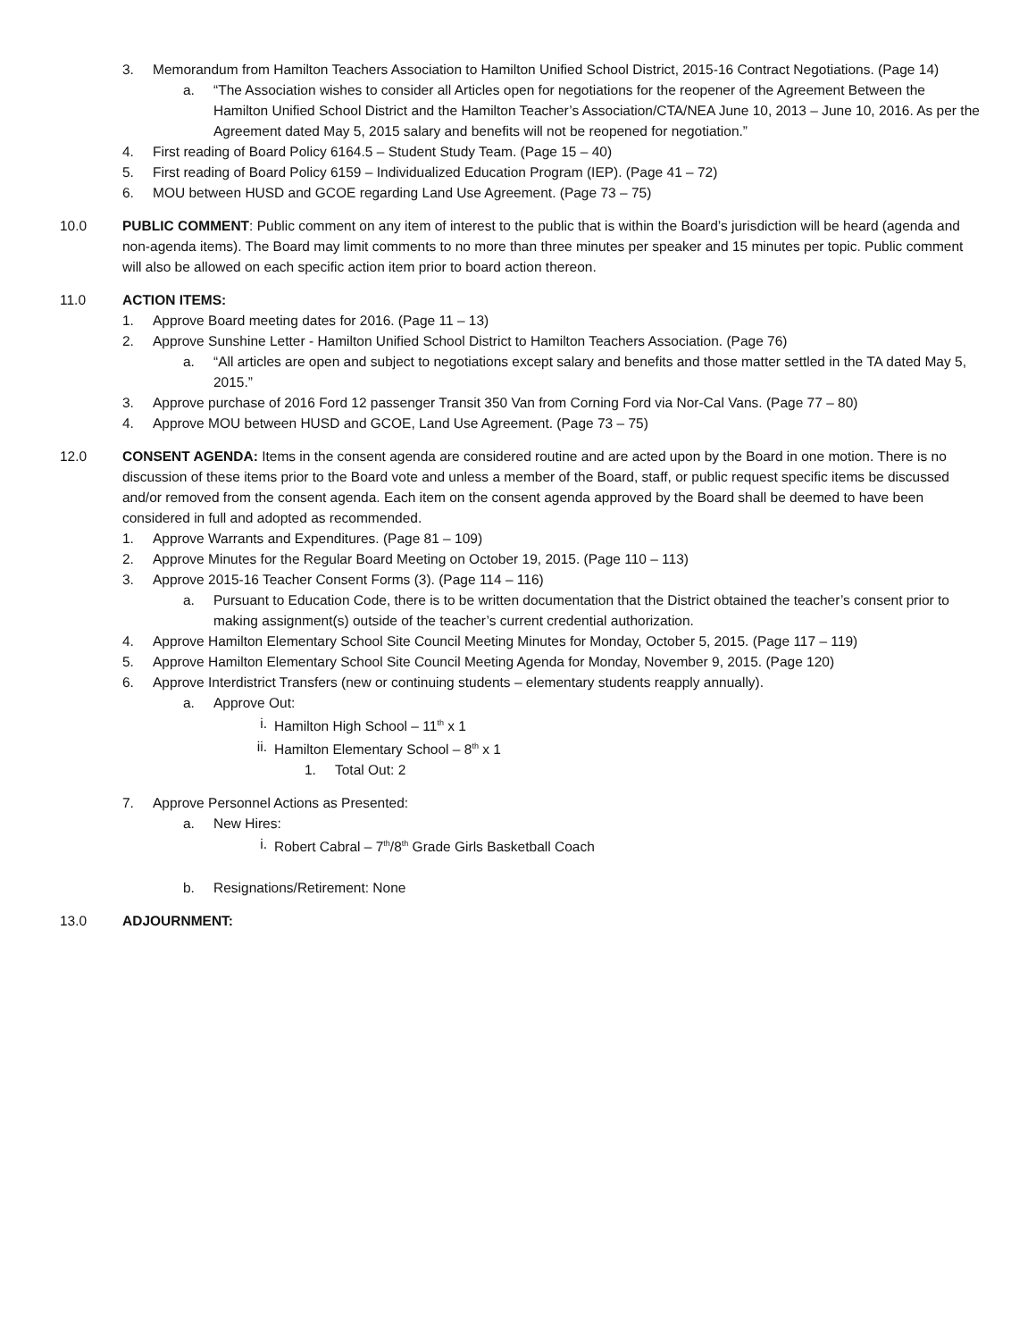3. Memorandum from Hamilton Teachers Association to Hamilton Unified School District, 2015-16 Contract Negotiations. (Page 14)
a. “The Association wishes to consider all Articles open for negotiations for the reopener of the Agreement Between the Hamilton Unified School District and the Hamilton Teacher’s Association/CTA/NEA June 10, 2013 – June 10, 2016. As per the Agreement dated May 5, 2015 salary and benefits will not be reopened for negotiation.”
4. First reading of Board Policy 6164.5 – Student Study Team. (Page 15 – 40)
5. First reading of Board Policy 6159 – Individualized Education Program (IEP). (Page 41 – 72)
6. MOU between HUSD and GCOE regarding Land Use Agreement. (Page 73 – 75)
10.0 PUBLIC COMMENT: Public comment on any item of interest to the public that is within the Board’s jurisdiction will be heard (agenda and non-agenda items). The Board may limit comments to no more than three minutes per speaker and 15 minutes per topic. Public comment will also be allowed on each specific action item prior to board action thereon.
11.0 ACTION ITEMS:
1. Approve Board meeting dates for 2016. (Page 11 – 13)
2. Approve Sunshine Letter - Hamilton Unified School District to Hamilton Teachers Association. (Page 76)
a. “All articles are open and subject to negotiations except salary and benefits and those matter settled in the TA dated May 5, 2015.”
3. Approve purchase of 2016 Ford 12 passenger Transit 350 Van from Corning Ford via Nor-Cal Vans. (Page 77 – 80)
4. Approve MOU between HUSD and GCOE, Land Use Agreement. (Page 73 – 75)
12.0 CONSENT AGENDA: Items in the consent agenda are considered routine and are acted upon by the Board in one motion. There is no discussion of these items prior to the Board vote and unless a member of the Board, staff, or public request specific items be discussed and/or removed from the consent agenda. Each item on the consent agenda approved by the Board shall be deemed to have been considered in full and adopted as recommended.
1. Approve Warrants and Expenditures. (Page 81 – 109)
2. Approve Minutes for the Regular Board Meeting on October 19, 2015. (Page 110 – 113)
3. Approve 2015-16 Teacher Consent Forms (3). (Page 114 – 116)
a. Pursuant to Education Code, there is to be written documentation that the District obtained the teacher’s consent prior to making assignment(s) outside of the teacher’s current credential authorization.
4. Approve Hamilton Elementary School Site Council Meeting Minutes for Monday, October 5, 2015. (Page 117 – 119)
5. Approve Hamilton Elementary School Site Council Meeting Agenda for Monday, November 9, 2015. (Page 120)
6. Approve Interdistrict Transfers (new or continuing students – elementary students reapply annually).
a. Approve Out:
i. Hamilton High School – 11<sup>th</sup> x 1
ii. Hamilton Elementary School – 8<sup>th</sup> x 1
1. Total Out: 2
7. Approve Personnel Actions as Presented:
a. New Hires:
i. Robert Cabral – 7<sup>th</sup>/8<sup>th</sup> Grade Girls Basketball Coach
b. Resignations/Retirement: None
13.0 ADJOURNMENT: